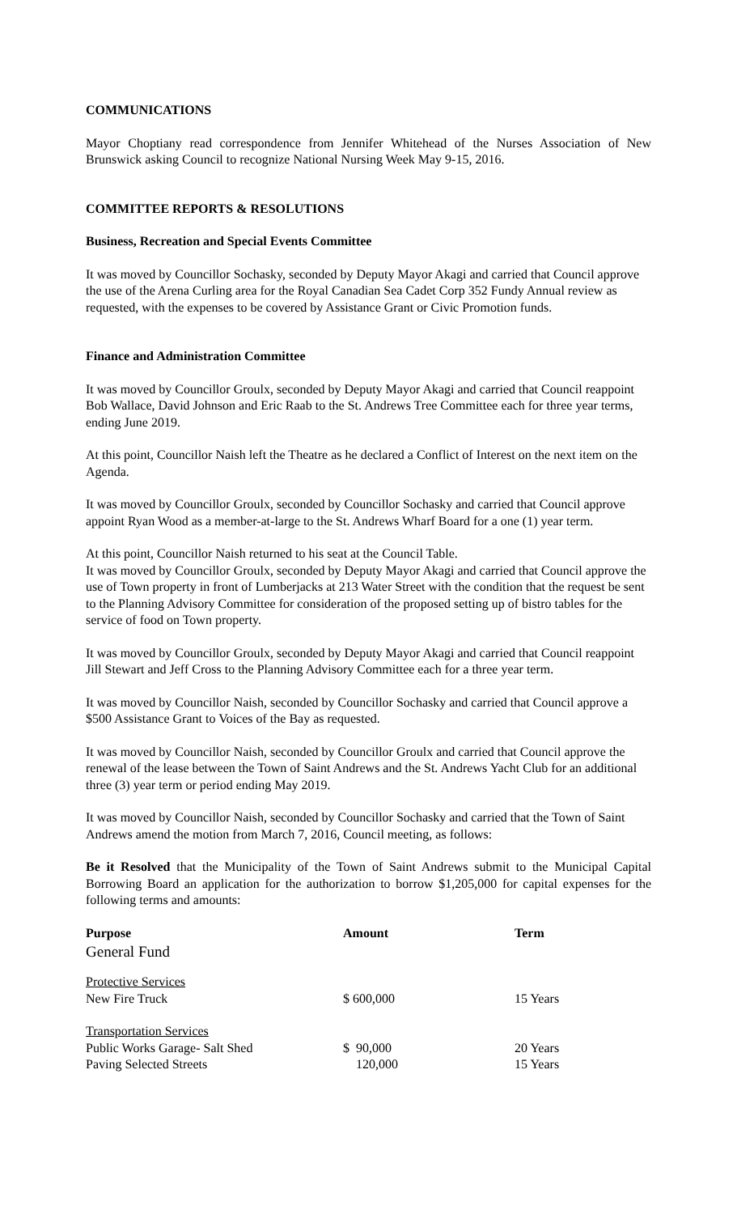COMMUNICATIONS
Mayor Choptiany read correspondence from Jennifer Whitehead of the Nurses Association of New Brunswick asking Council to recognize National Nursing Week May 9-15, 2016.
COMMITTEE REPORTS & RESOLUTIONS
Business, Recreation and Special Events Committee
It was moved by Councillor Sochasky, seconded by Deputy Mayor Akagi and carried that Council approve the use of the Arena Curling area for the Royal Canadian Sea Cadet Corp 352 Fundy Annual review as requested, with the expenses to be covered by Assistance Grant or Civic Promotion funds.
Finance and Administration Committee
It was moved by Councillor Groulx, seconded by Deputy Mayor Akagi and carried that Council reappoint Bob Wallace, David Johnson and Eric Raab to the St. Andrews Tree Committee each for three year terms, ending June 2019.
At this point, Councillor Naish left the Theatre as he declared a Conflict of Interest on the next item on the Agenda.
It was moved by Councillor Groulx, seconded by Councillor Sochasky and carried that Council approve appoint Ryan Wood as a member-at-large to the St. Andrews Wharf Board for a one (1) year term.
At this point, Councillor Naish returned to his seat at the Council Table.
It was moved by Councillor Groulx, seconded by Deputy Mayor Akagi and carried that Council approve the use of Town property in front of Lumberjacks at 213 Water Street with the condition that the request be sent to the Planning Advisory Committee for consideration of the proposed setting up of bistro tables for the service of food on Town property.
It was moved by Councillor Groulx, seconded by Deputy Mayor Akagi and carried that Council reappoint Jill Stewart and Jeff Cross to the Planning Advisory Committee each for a three year term.
It was moved by Councillor Naish, seconded by Councillor Sochasky and carried that Council approve a $500 Assistance Grant to Voices of the Bay as requested.
It was moved by Councillor Naish, seconded by Councillor Groulx and carried that Council approve the renewal of the lease between the Town of Saint Andrews and the St. Andrews Yacht Club for an additional three (3) year term or period ending May 2019.
It was moved by Councillor Naish, seconded by Councillor Sochasky and carried that the Town of Saint Andrews amend the motion from March 7, 2016, Council meeting, as follows:
Be it Resolved that the Municipality of the Town of Saint Andrews submit to the Municipal Capital Borrowing Board an application for the authorization to borrow $1,205,000 for capital expenses for the following terms and amounts:
| Purpose | Amount | Term |
| --- | --- | --- |
| General Fund | | |
| Protective Services | | |
| New Fire Truck | $ 600,000 | 15 Years |
| Transportation Services | | |
| Public Works Garage- Salt Shed | $ 90,000 | 20 Years |
| Paving Selected Streets | 120,000 | 15 Years |